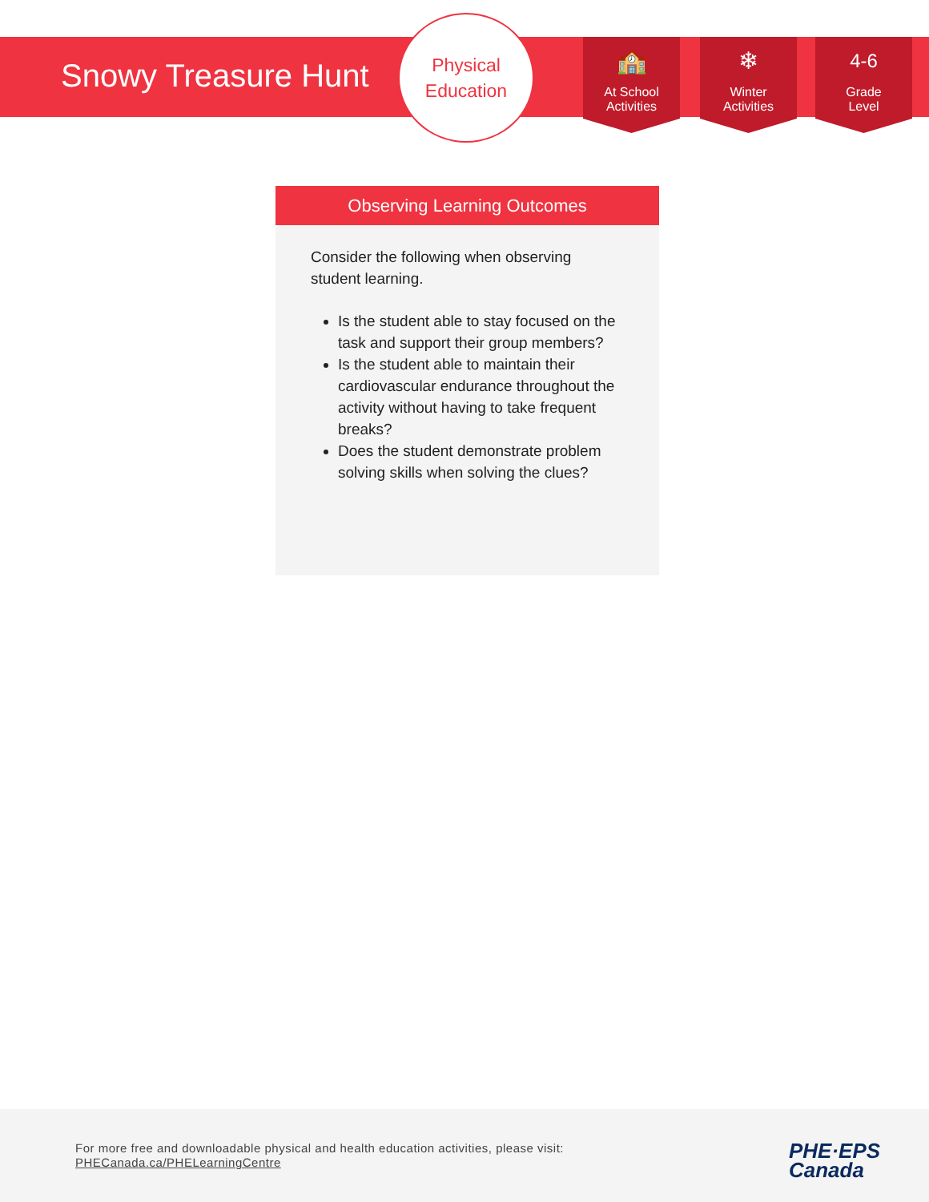Snowy Treasure Hunt
Physical
Education
🏫
At School
Activities
❄
Winter
Activities
4-6
Grade
Level
Observing Learning Outcomes
Consider the following when observing student learning.
Is the student able to stay focused on the task and support their group members?
Is the student able to maintain their cardiovascular endurance throughout the activity without having to take frequent breaks?
Does the student demonstrate problem solving skills when solving the clues?
For more free and downloadable physical and health education activities, please visit:
PHECanada.ca/PHELearningCentre
PHE·EPS
Canada